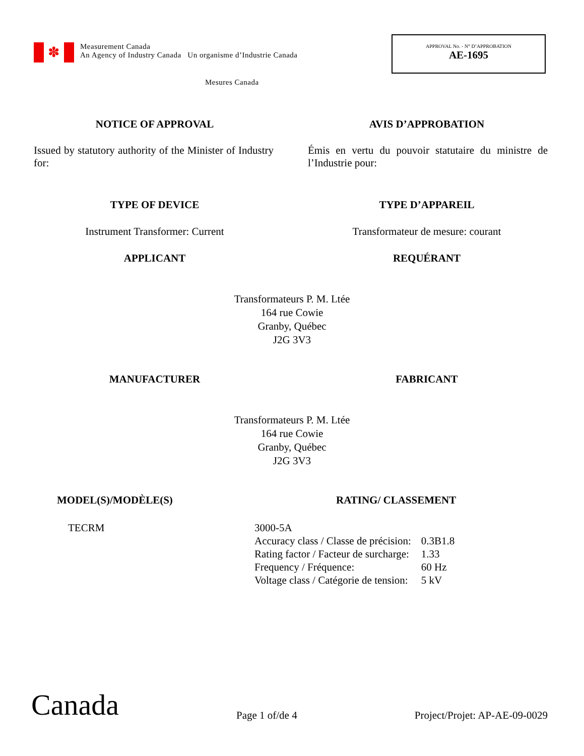✽
Measurement Canada
An Agency of Industry Canada Un organisme d’Industrie Canada
APPROVAL No. - N° D’APPROBATION
AE-1695
Mesures Canada
NOTICE OF APPROVAL AVIS D’APPROBATION
Issued by statutory authority of the Minister of Industry for:
Émis en vertu du pouvoir statutaire du ministre de l’Industrie pour:
TYPE OF DEVICE TYPE D’APPAREIL
Instrument Transformer: Current Transformateur de mesure: courant
APPLICANT REQUÉRANT
Transformateurs P. M. Ltée
164 rue Cowie
Granby, Québec
J2G 3V3
MANUFACTURER FABRICANT
Transformateurs P. M. Ltée
164 rue Cowie
Granby, Québec
J2G 3V3
MODEL(S)/MODÈLE(S) RATING/ CLASSEMENT
TECRM
| 3000-5A | |
| Accuracy class / Classe de précision: | 0.3B1.8 |
| Rating factor / Facteur de surcharge: | 1.33 |
| Frequency / Fréquence: | 60 Hz |
| Voltage class / Catégorie de tension: | 5 kV |
Canada Page 1 of/de 4 Project/Projet: AP-AE-09-0029